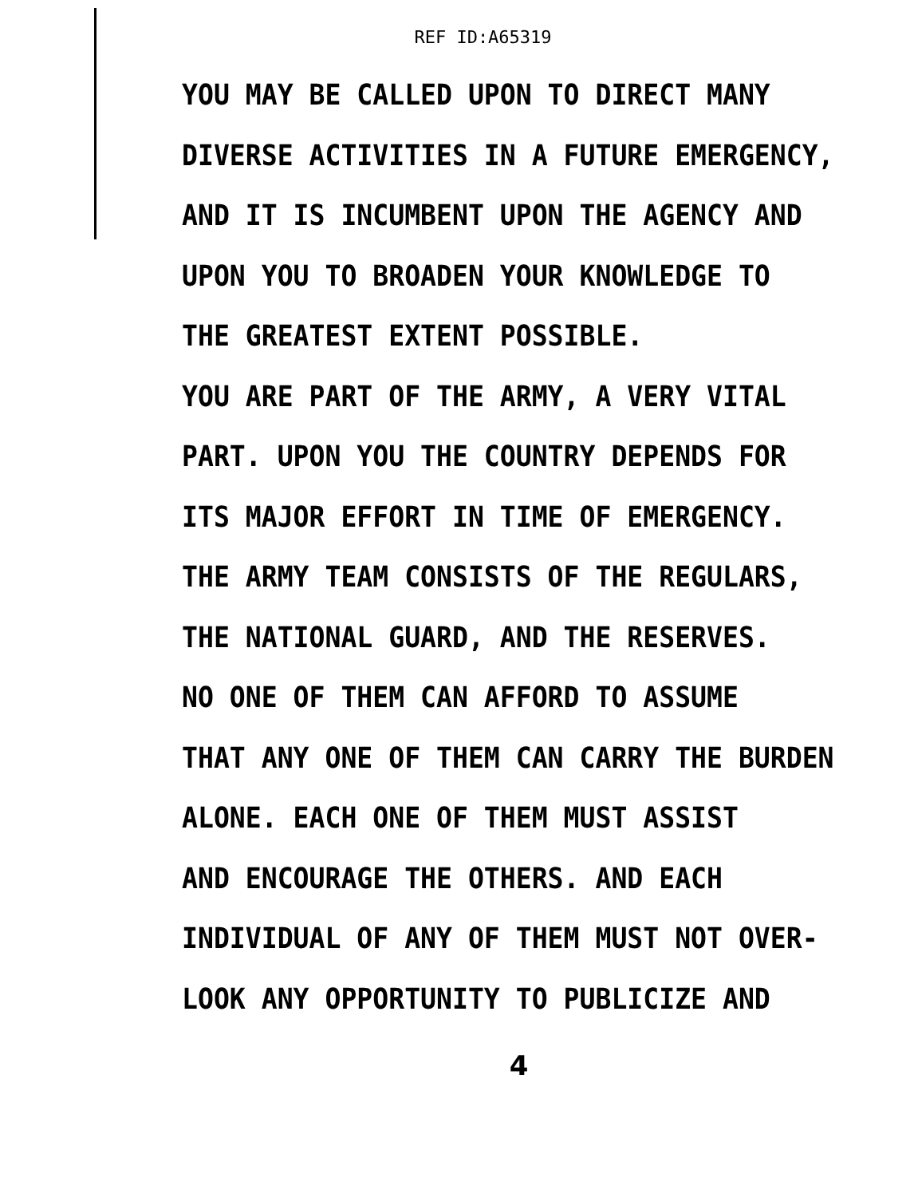REF ID:A65319
YOU MAY BE CALLED UPON TO DIRECT MANY
DIVERSE ACTIVITIES IN A FUTURE EMERGENCY,
AND IT IS INCUMBENT UPON THE AGENCY AND
UPON YOU TO BROADEN YOUR KNOWLEDGE TO
THE GREATEST EXTENT POSSIBLE.
YOU ARE PART OF THE ARMY, A VERY VITAL
PART. UPON YOU THE COUNTRY DEPENDS FOR
ITS MAJOR EFFORT IN TIME OF EMERGENCY.
THE ARMY TEAM CONSISTS OF THE REGULARS,
THE NATIONAL GUARD, AND THE RESERVES.
NO ONE OF THEM CAN AFFORD TO ASSUME
THAT ANY ONE OF THEM CAN CARRY THE BURDEN
ALONE. EACH ONE OF THEM MUST ASSIST
AND ENCOURAGE THE OTHERS. AND EACH
INDIVIDUAL OF ANY OF THEM MUST NOT OVER-
LOOK ANY OPPORTUNITY TO PUBLICIZE AND
4